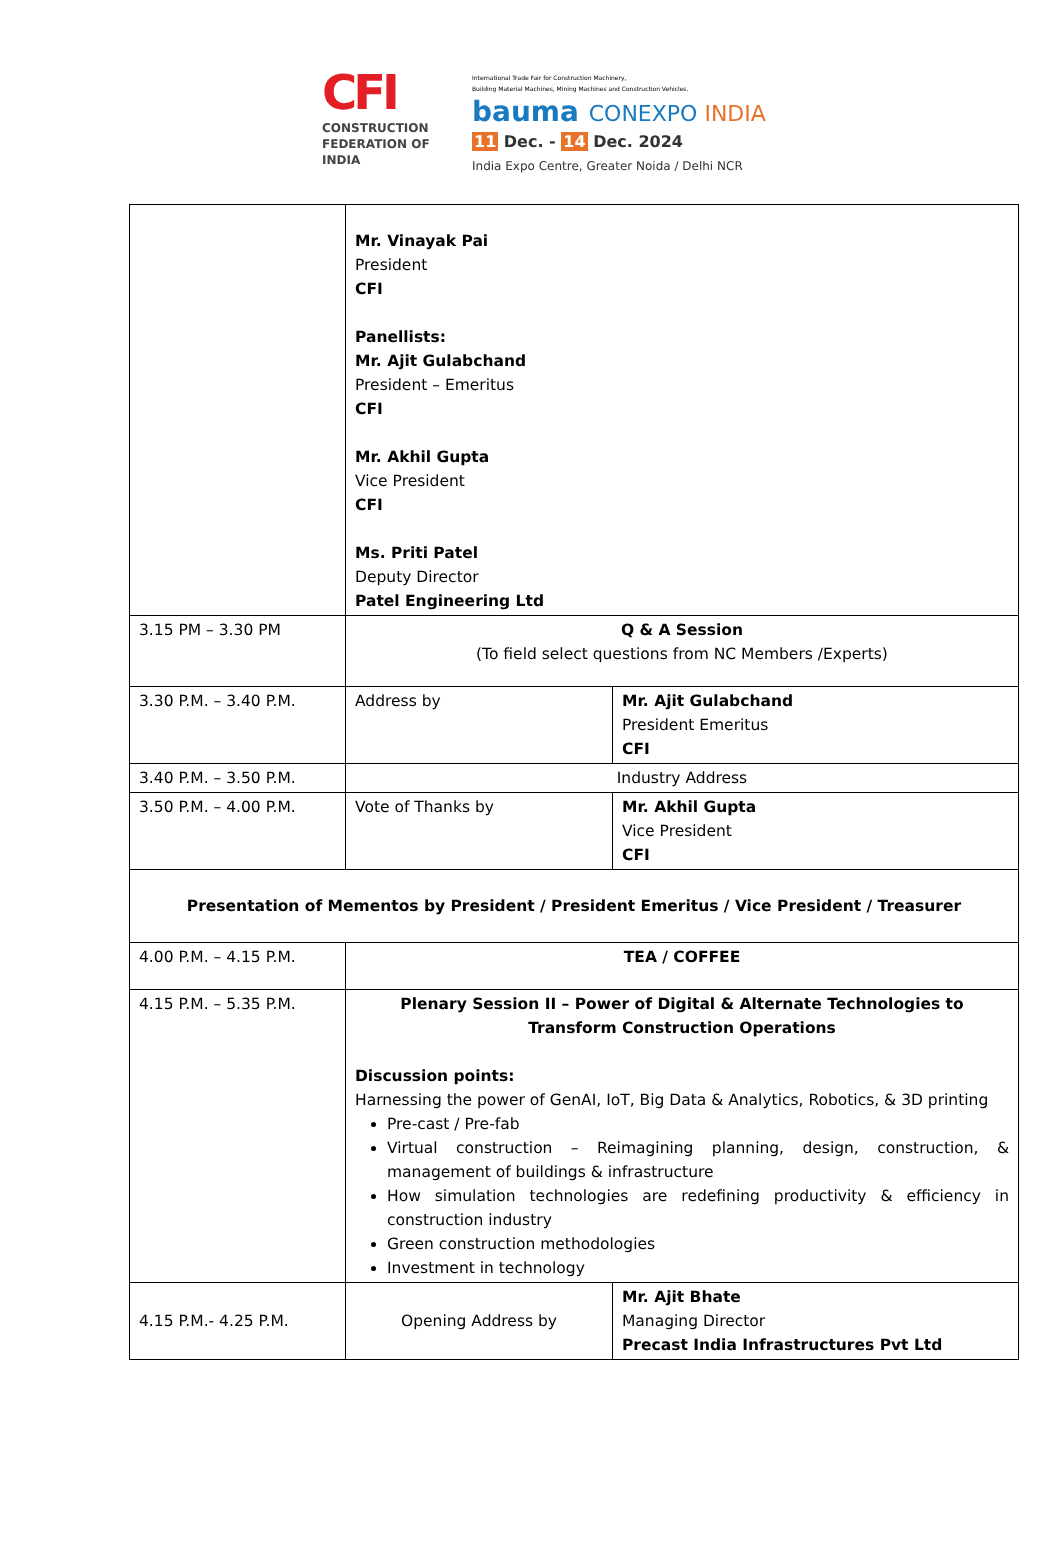CFI
CONSTRUCTION
FEDERATION OF
INDIA
International Trade Fair for Construction Machinery,
Building Material Machines, Mining Machines and Construction Vehicles.
bauma CONEXPO INDIA
11 Dec. - 14 Dec. 2024
India Expo Centre, Greater Noida / Delhi NCR
| | Mr. Vinayak Pai President CFI Panellists: Mr. Ajit Gulabchand President – Emeritus CFI Mr. Akhil Gupta Vice President CFI Ms. Priti Patel Deputy Director Patel Engineering Ltd | |
| 3.15 PM – 3.30 PM | Q & A Session (To field select questions from NC Members /Experts) | |
| 3.30 P.M. – 3.40 P.M. | Address by | Mr. Ajit Gulabchand President Emeritus CFI |
| 3.40 P.M. – 3.50 P.M. | Industry Address | |
| 3.50 P.M. – 4.00 P.M. | Vote of Thanks by | Mr. Akhil Gupta Vice President CFI |
| Presentation of Mementos by President / President Emeritus / Vice President / Treasurer | | |
| 4.00 P.M. – 4.15 P.M. | TEA / COFFEE | |
| 4.15 P.M. – 5.35 P.M. | Plenary Session II – Power of Digital & Alternate Technologies to Transform Construction Operations Discussion points: Harnessing the power of GenAI, IoT, Big Data & Analytics, Robotics, & 3D printing Pre-cast / Pre-fab Virtual construction – Reimagining planning, design, construction, & management of buildings & infrastructure How simulation technologies are redefining productivity & efficiency in construction industry Green construction methodologies Investment in technology | |
| 4.15 P.M.- 4.25 P.M. | Opening Address by | Mr. Ajit Bhate Managing Director Precast India Infrastructures Pvt Ltd |